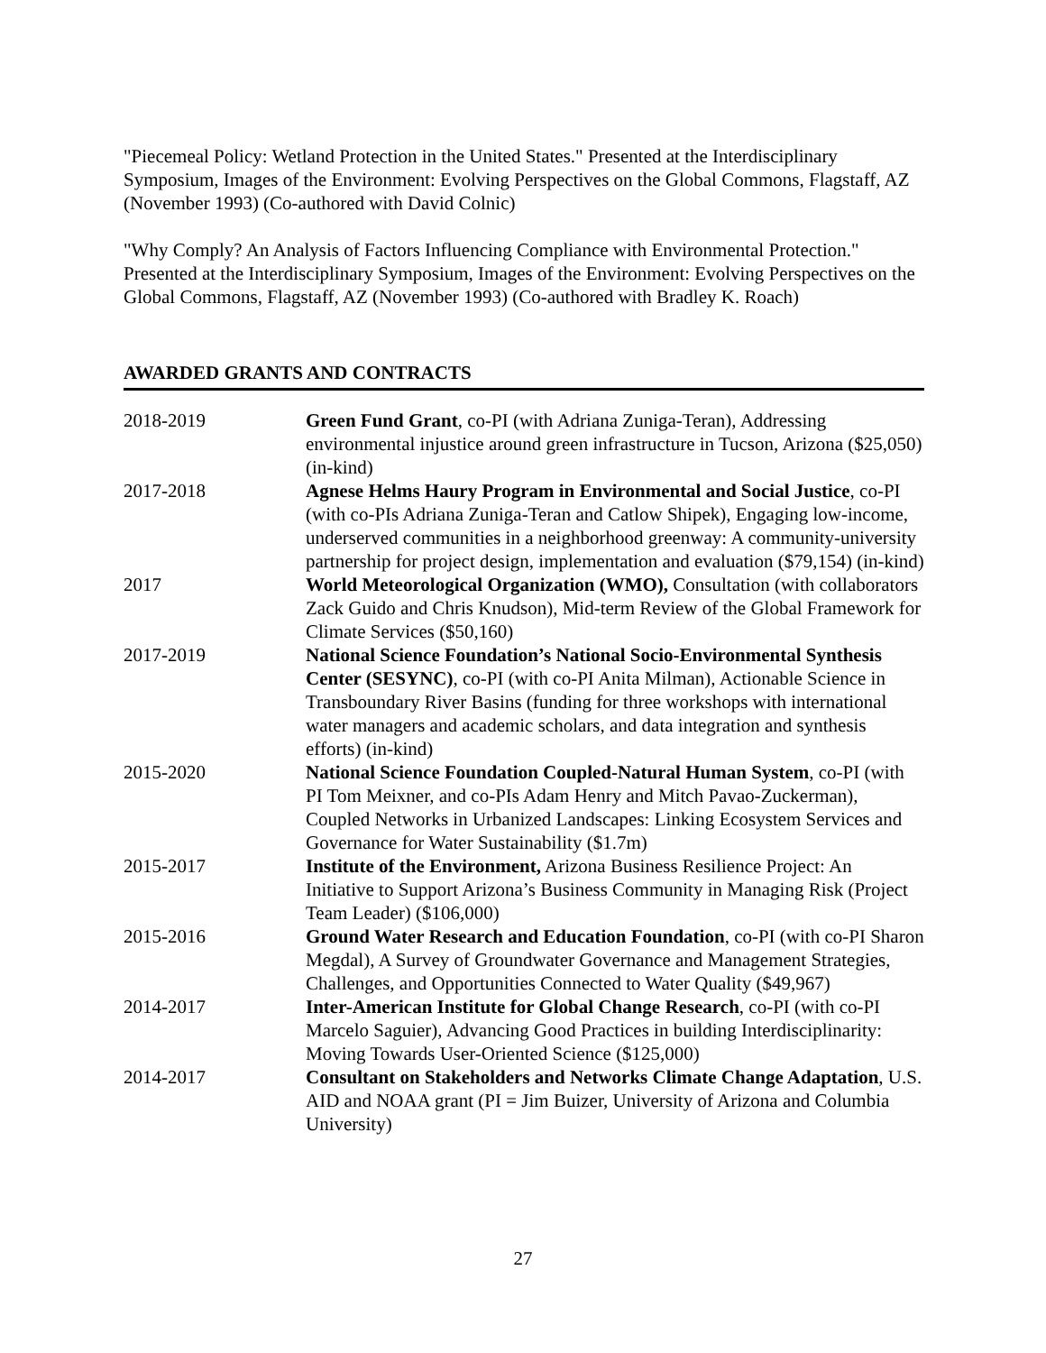"Piecemeal Policy: Wetland Protection in the United States." Presented at the Interdisciplinary Symposium, Images of the Environment: Evolving Perspectives on the Global Commons, Flagstaff, AZ (November 1993) (Co-authored with David Colnic)
"Why Comply? An Analysis of Factors Influencing Compliance with Environmental Protection." Presented at the Interdisciplinary Symposium, Images of the Environment: Evolving Perspectives on the Global Commons, Flagstaff, AZ (November 1993) (Co-authored with Bradley K. Roach)
AWARDED GRANTS AND CONTRACTS
| 2018-2019 | Green Fund Grant , co-PI (with Adriana Zuniga-Teran), Addressing environmental injustice around green infrastructure in Tucson, Arizona ($25,050) (in-kind) |
| 2017-2018 | Agnese Helms Haury Program in Environmental and Social Justice , co-PI (with co-PIs Adriana Zuniga-Teran and Catlow Shipek), Engaging low-income, underserved communities in a neighborhood greenway: A community-university partnership for project design, implementation and evaluation ($79,154) (in-kind) |
| 2017 | World Meteorological Organization (WMO), Consultation (with collaborators Zack Guido and Chris Knudson), Mid-term Review of the Global Framework for Climate Services ($50,160) |
| 2017-2019 | National Science Foundation’s National Socio-Environmental Synthesis Center (SESYNC) , co-PI (with co-PI Anita Milman), Actionable Science in Transboundary River Basins (funding for three workshops with international water managers and academic scholars, and data integration and synthesis efforts) (in-kind) |
| 2015-2020 | National Science Foundation Coupled-Natural Human System , co-PI (with PI Tom Meixner, and co-PIs Adam Henry and Mitch Pavao-Zuckerman), Coupled Networks in Urbanized Landscapes: Linking Ecosystem Services and Governance for Water Sustainability ($1.7m) |
| 2015-2017 | Institute of the Environment, Arizona Business Resilience Project: An Initiative to Support Arizona’s Business Community in Managing Risk (Project Team Leader) ($106,000) |
| 2015-2016 | Ground Water Research and Education Foundation , co-PI (with co-PI Sharon Megdal), A Survey of Groundwater Governance and Management Strategies, Challenges, and Opportunities Connected to Water Quality ($49,967) |
| 2014-2017 | Inter-American Institute for Global Change Research , co-PI (with co-PI Marcelo Saguier), Advancing Good Practices in building Interdisciplinarity: Moving Towards User-Oriented Science ($125,000) |
| 2014-2017 | Consultant on Stakeholders and Networks Climate Change Adaptation , U.S. AID and NOAA grant (PI = Jim Buizer, University of Arizona and Columbia University) |
27